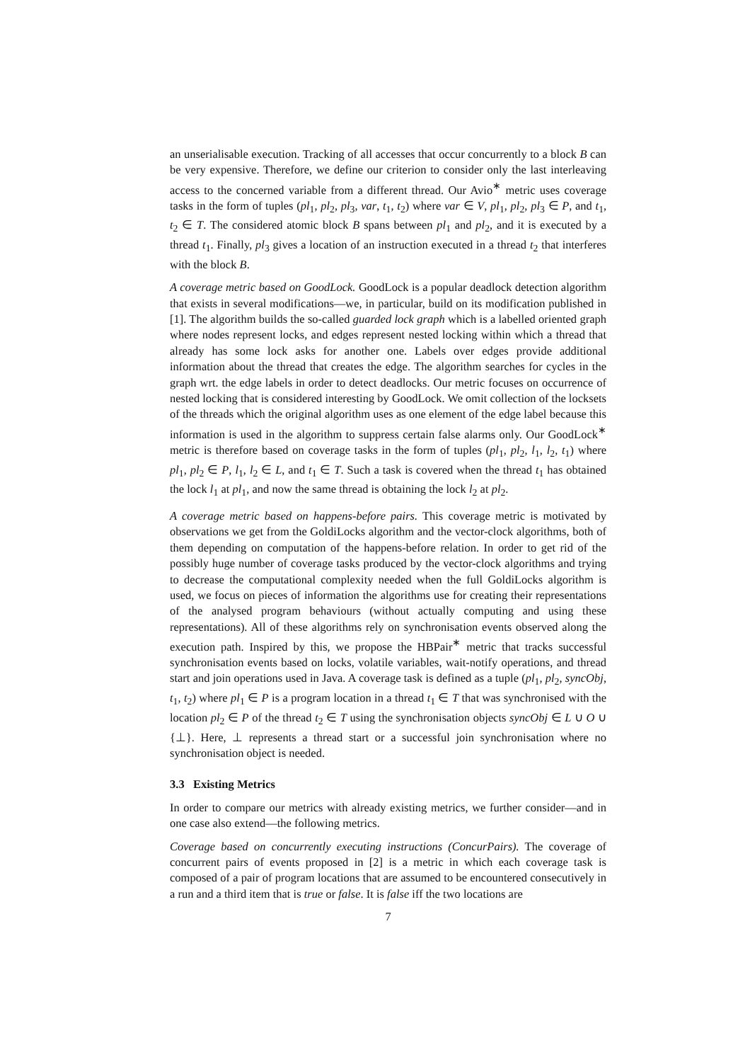an unserialisable execution. Tracking of all accesses that occur concurrently to a block B can be very expensive. Therefore, we define our criterion to consider only the last interleaving access to the concerned variable from a different thread. Our Avio<sup>∗</sup> metric uses coverage tasks in the form of tuples (pl<sub>1</sub>, pl<sub>2</sub>, pl<sub>3</sub>, var, t<sub>1</sub>, t<sub>2</sub>) where var ∈ V, pl<sub>1</sub>, pl<sub>2</sub>, pl<sub>3</sub> ∈ P, and t<sub>1</sub>, t<sub>2</sub> ∈ T. The considered atomic block B spans between pl<sub>1</sub> and pl<sub>2</sub>, and it is executed by a thread t<sub>1</sub>. Finally, pl<sub>3</sub> gives a location of an instruction executed in a thread t<sub>2</sub> that interferes with the block B.
A coverage metric based on GoodLock. GoodLock is a popular deadlock detection algorithm that exists in several modifications—we, in particular, build on its modification published in [1]. The algorithm builds the so-called guarded lock graph which is a labelled oriented graph where nodes represent locks, and edges represent nested locking within which a thread that already has some lock asks for another one. Labels over edges provide additional information about the thread that creates the edge. The algorithm searches for cycles in the graph wrt. the edge labels in order to detect deadlocks. Our metric focuses on occurrence of nested locking that is considered interesting by GoodLock. We omit collection of the locksets of the threads which the original algorithm uses as one element of the edge label because this information is used in the algorithm to suppress certain false alarms only. Our GoodLock<sup>∗</sup> metric is therefore based on coverage tasks in the form of tuples (pl<sub>1</sub>, pl<sub>2</sub>, l<sub>1</sub>, l<sub>2</sub>, t<sub>1</sub>) where pl<sub>1</sub>, pl<sub>2</sub> ∈ P, l<sub>1</sub>, l<sub>2</sub> ∈ L, and t<sub>1</sub> ∈ T. Such a task is covered when the thread t<sub>1</sub> has obtained the lock l<sub>1</sub> at pl<sub>1</sub>, and now the same thread is obtaining the lock l<sub>2</sub> at pl<sub>2</sub>.
A coverage metric based on happens-before pairs. This coverage metric is motivated by observations we get from the GoldiLocks algorithm and the vector-clock algorithms, both of them depending on computation of the happens-before relation. In order to get rid of the possibly huge number of coverage tasks produced by the vector-clock algorithms and trying to decrease the computational complexity needed when the full GoldiLocks algorithm is used, we focus on pieces of information the algorithms use for creating their representations of the analysed program behaviours (without actually computing and using these representations). All of these algorithms rely on synchronisation events observed along the execution path. Inspired by this, we propose the HBPair<sup>∗</sup> metric that tracks successful synchronisation events based on locks, volatile variables, wait-notify operations, and thread start and join operations used in Java. A coverage task is defined as a tuple (pl<sub>1</sub>, pl<sub>2</sub>, syncObj, t<sub>1</sub>, t<sub>2</sub>) where pl<sub>1</sub> ∈ P is a program location in a thread t<sub>1</sub> ∈ T that was synchronised with the location pl<sub>2</sub> ∈ P of the thread t<sub>2</sub> ∈ T using the synchronisation objects syncObj ∈ L ∪ O ∪ {⊥}. Here, ⊥ represents a thread start or a successful join synchronisation where no synchronisation object is needed.
3.3 Existing Metrics
In order to compare our metrics with already existing metrics, we further consider—and in one case also extend—the following metrics.
Coverage based on concurrently executing instructions (ConcurPairs). The coverage of concurrent pairs of events proposed in [2] is a metric in which each coverage task is composed of a pair of program locations that are assumed to be encountered consecutively in a run and a third item that is true or false. It is false iff the two locations are
7